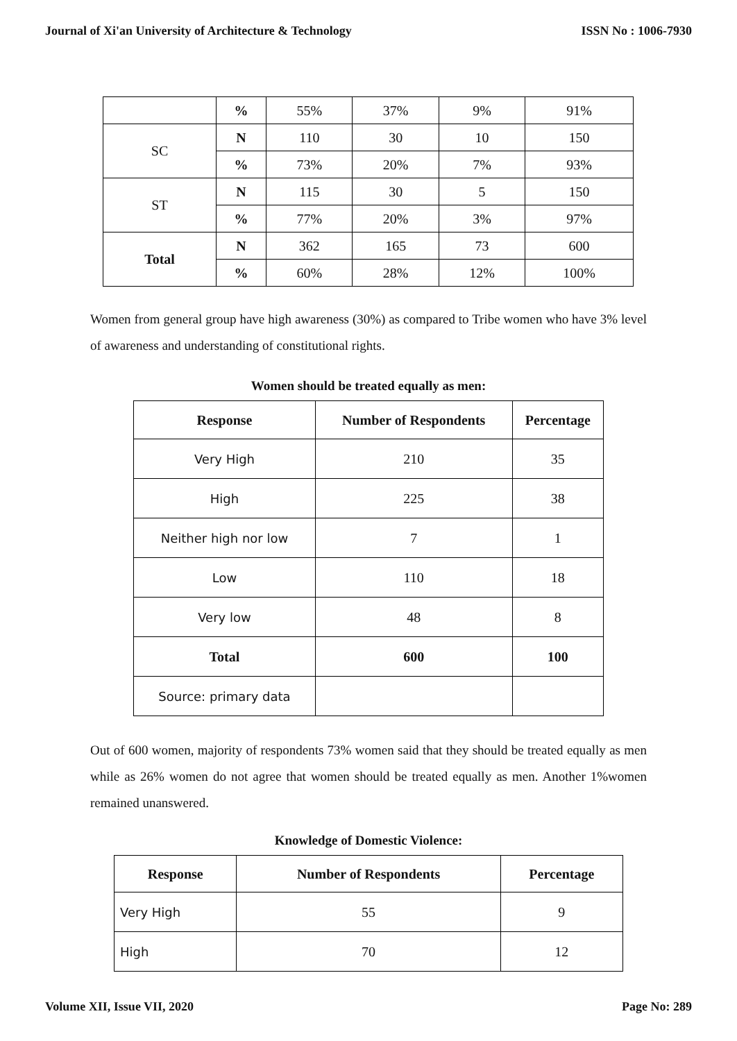Journal of Xi'an University of Architecture & Technology ISSN No : 1006-7930
| | % | 55% | 37% | 9% | 91% |
| SC | N | 110 | 30 | 10 | 150 |
| | % | 73% | 20% | 7% | 93% |
| ST | N | 115 | 30 | 5 | 150 |
| | % | 77% | 20% | 3% | 97% |
| Total | N | 362 | 165 | 73 | 600 |
| | % | 60% | 28% | 12% | 100% |
Women from general group have high awareness (30%) as compared to Tribe women who have 3% level of awareness and understanding of constitutional rights.
Women should be treated equally as men:
| Response | Number of Respondents | Percentage |
| --- | --- | --- |
| Very High | 210 | 35 |
| High | 225 | 38 |
| Neither high nor low | 7 | 1 |
| Low | 110 | 18 |
| Very low | 48 | 8 |
| Total | 600 | 100 |
| Source: primary data | | |
Out of 600 women, majority of respondents 73% women said that they should be treated equally as men while as 26% women do not agree that women should be treated equally as men. Another 1%women remained unanswered.
Knowledge of Domestic Violence:
| Response | Number of Respondents | Percentage |
| --- | --- | --- |
| Very High | 55 | 9 |
| High | 70 | 12 |
Volume XII, Issue VII, 2020 Page No: 289